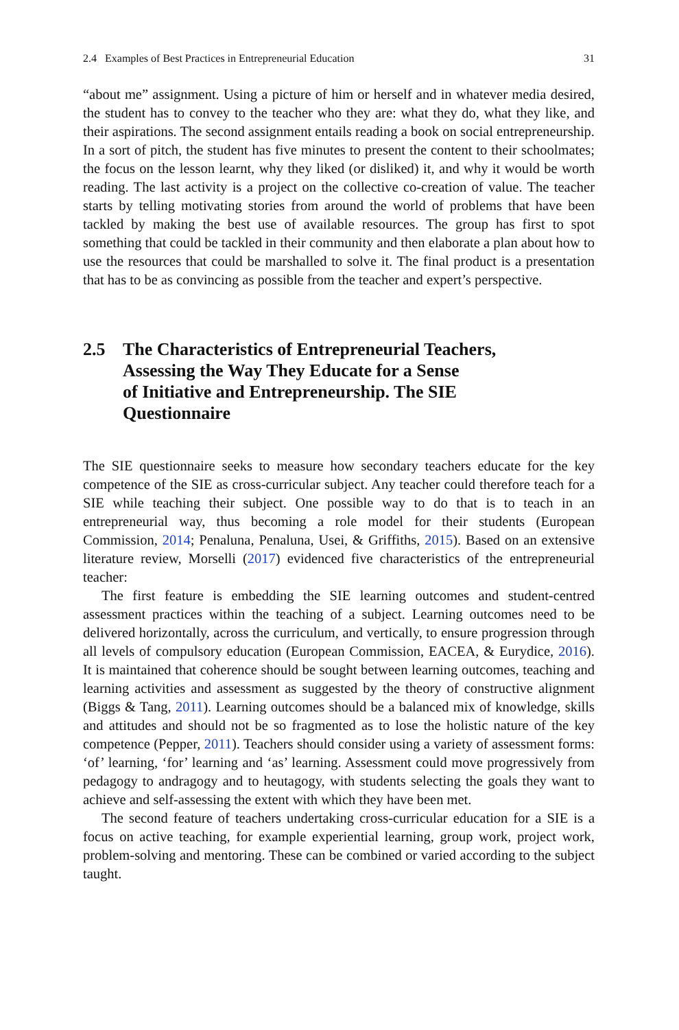2.4 Examples of Best Practices in Entrepreneurial Education 31
“about me” assignment. Using a picture of him or herself and in whatever media desired, the student has to convey to the teacher who they are: what they do, what they like, and their aspirations. The second assignment entails reading a book on social entrepreneurship. In a sort of pitch, the student has five minutes to present the content to their schoolmates; the focus on the lesson learnt, why they liked (or disliked) it, and why it would be worth reading. The last activity is a project on the collective co-creation of value. The teacher starts by telling motivating stories from around the world of problems that have been tackled by making the best use of available resources. The group has first to spot something that could be tackled in their community and then elaborate a plan about how to use the resources that could be marshalled to solve it. The final product is a presentation that has to be as convincing as possible from the teacher and expert’s perspective.
2.5 The Characteristics of Entrepreneurial Teachers,
Assessing the Way They Educate for a Sense
of Initiative and Entrepreneurship. The SIE
Questionnaire
The SIE questionnaire seeks to measure how secondary teachers educate for the key competence of the SIE as cross-curricular subject. Any teacher could therefore teach for a SIE while teaching their subject. One possible way to do that is to teach in an entrepreneurial way, thus becoming a role model for their students (European Commission, 2014; Penaluna, Penaluna, Usei, & Griffiths, 2015). Based on an extensive literature review, Morselli (2017) evidenced five characteristics of the entrepreneurial teacher:
The first feature is embedding the SIE learning outcomes and student-centred assessment practices within the teaching of a subject. Learning outcomes need to be delivered horizontally, across the curriculum, and vertically, to ensure progression through all levels of compulsory education (European Commission, EACEA, & Eurydice, 2016). It is maintained that coherence should be sought between learning outcomes, teaching and learning activities and assessment as suggested by the theory of constructive alignment (Biggs & Tang, 2011). Learning outcomes should be a balanced mix of knowledge, skills and attitudes and should not be so fragmented as to lose the holistic nature of the key competence (Pepper, 2011). Teachers should consider using a variety of assessment forms: ‘of’ learning, ‘for’ learning and ‘as’ learning. Assessment could move progressively from pedagogy to andragogy and to heutagogy, with students selecting the goals they want to achieve and self-assessing the extent with which they have been met.
The second feature of teachers undertaking cross-curricular education for a SIE is a focus on active teaching, for example experiential learning, group work, project work, problem-solving and mentoring. These can be combined or varied according to the subject taught.